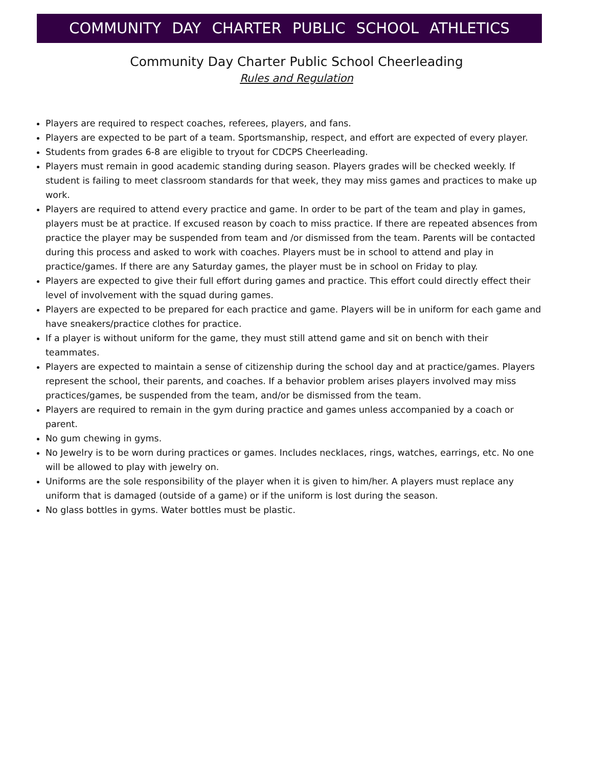COMMUNITY DAY CHARTER PUBLIC SCHOOL ATHLETICS
Community Day Charter Public School Cheerleading
Rules and Regulation
Players are required to respect coaches, referees, players, and fans.
Players are expected to be part of a team. Sportsmanship, respect, and effort are expected of every player.
Students from grades 6-8 are eligible to tryout for CDCPS Cheerleading.
Players must remain in good academic standing during season. Players grades will be checked weekly. If student is failing to meet classroom standards for that week, they may miss games and practices to make up work.
Players are required to attend every practice and game. In order to be part of the team and play in games, players must be at practice. If excused reason by coach to miss practice. If there are repeated absences from practice the player may be suspended from team and /or dismissed from the team. Parents will be contacted during this process and asked to work with coaches. Players must be in school to attend and play in practice/games. If there are any Saturday games, the player must be in school on Friday to play.
Players are expected to give their full effort during games and practice. This effort could directly effect their level of involvement with the squad during games.
Players are expected to be prepared for each practice and game. Players will be in uniform for each game and have sneakers/practice clothes for practice.
If a player is without uniform for the game, they must still attend game and sit on bench with their teammates.
Players are expected to maintain a sense of citizenship during the school day and at practice/games. Players represent the school, their parents, and coaches. If a behavior problem arises players involved may miss practices/games, be suspended from the team, and/or be dismissed from the team.
Players are required to remain in the gym during practice and games unless accompanied by a coach or parent.
No gum chewing in gyms.
No Jewelry is to be worn during practices or games. Includes necklaces, rings, watches, earrings, etc. No one will be allowed to play with jewelry on.
Uniforms are the sole responsibility of the player when it is given to him/her. A players must replace any uniform that is damaged (outside of a game) or if the uniform is lost during the season.
No glass bottles in gyms. Water bottles must be plastic.